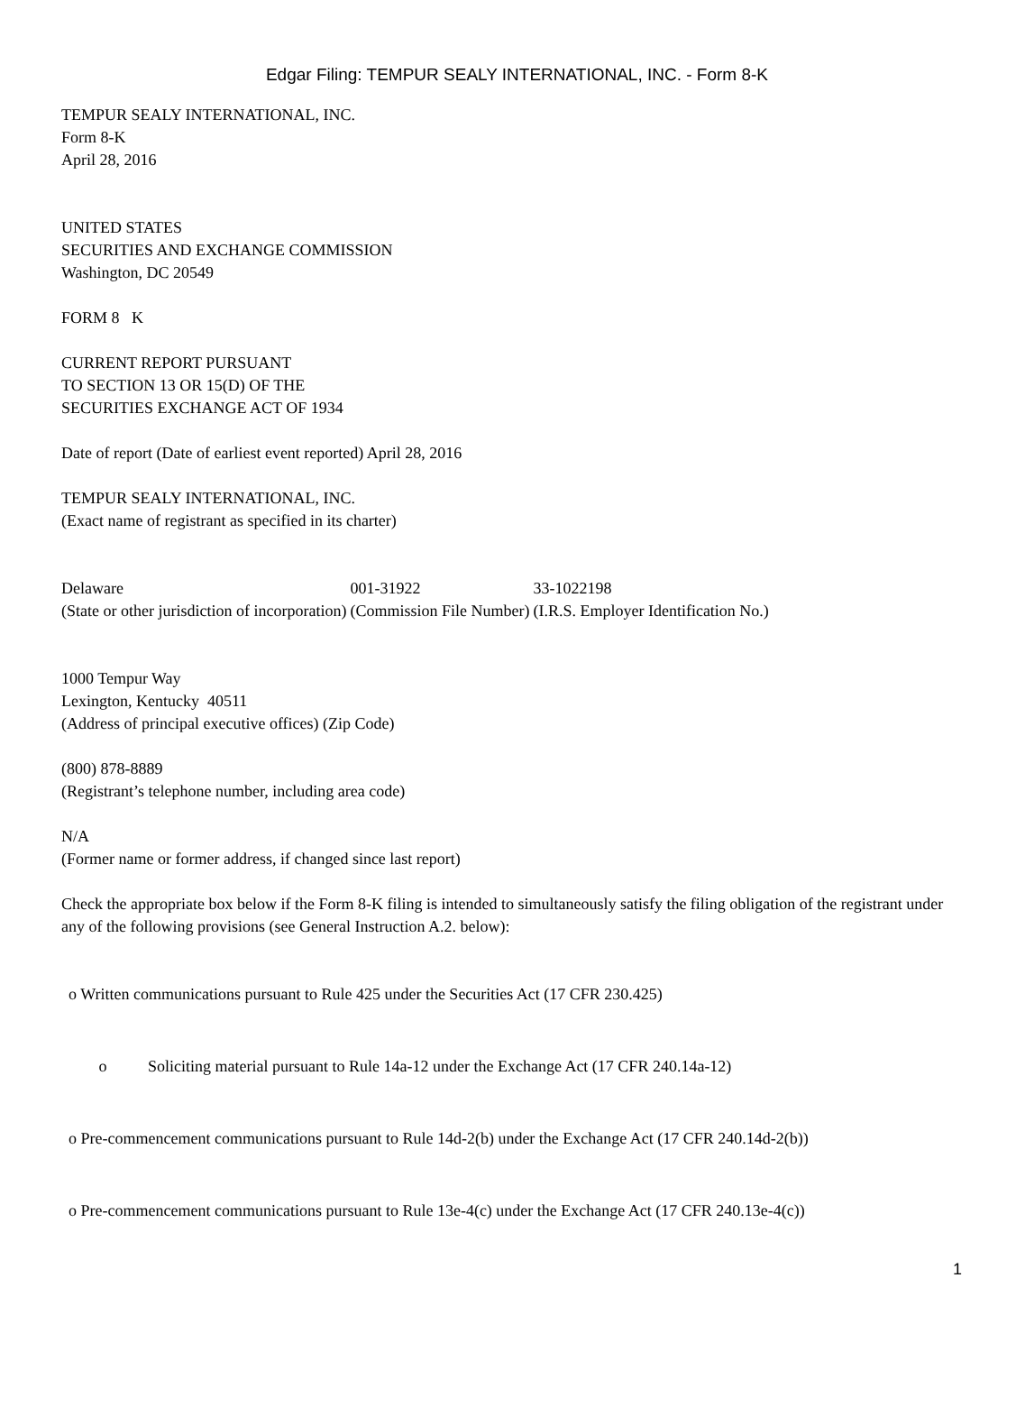Edgar Filing: TEMPUR SEALY INTERNATIONAL, INC. - Form 8-K
TEMPUR SEALY INTERNATIONAL, INC.
Form 8-K
April 28, 2016
UNITED STATES
SECURITIES AND EXCHANGE COMMISSION
Washington, DC 20549
FORM 8 K
CURRENT REPORT PURSUANT
TO SECTION 13 OR 15(D) OF THE
SECURITIES EXCHANGE ACT OF 1934
Date of report (Date of earliest event reported) April 28, 2016
TEMPUR SEALY INTERNATIONAL, INC.
(Exact name of registrant as specified in its charter)
| Delaware | 001-31922 | 33-1022198 |
| (State or other jurisdiction of incorporation) | (Commission File Number) | (I.R.S. Employer Identification No.) |
1000 Tempur Way
Lexington, Kentucky 40511
(Address of principal executive offices) (Zip Code)
(800) 878-8889
(Registrant’s telephone number, including area code)
N/A
(Former name or former address, if changed since last report)
Check the appropriate box below if the Form 8-K filing is intended to simultaneously satisfy the filing obligation of the registrant under any of the following provisions (see General Instruction A.2. below):
o Written communications pursuant to Rule 425 under the Securities Act (17 CFR 230.425)
| o | Soliciting material pursuant to Rule 14a-12 under the Exchange Act (17 CFR 240.14a-12) |
o Pre-commencement communications pursuant to Rule 14d-2(b) under the Exchange Act (17 CFR 240.14d-2(b))
o Pre-commencement communications pursuant to Rule 13e-4(c) under the Exchange Act (17 CFR 240.13e-4(c))
1